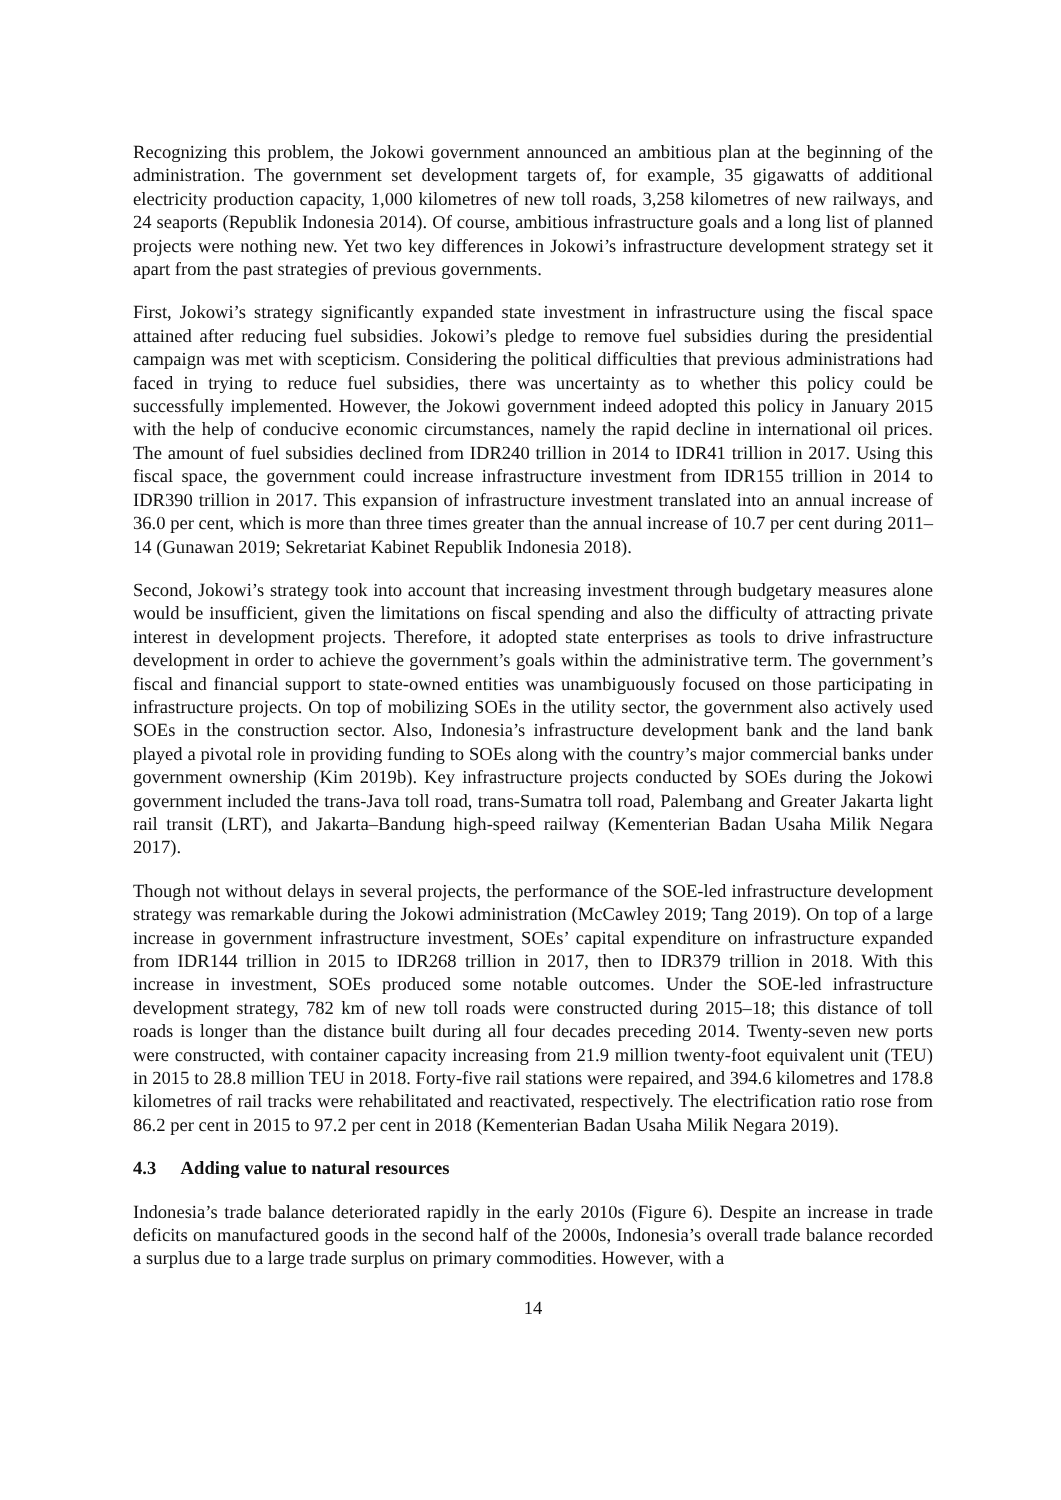Recognizing this problem, the Jokowi government announced an ambitious plan at the beginning of the administration. The government set development targets of, for example, 35 gigawatts of additional electricity production capacity, 1,000 kilometres of new toll roads, 3,258 kilometres of new railways, and 24 seaports (Republik Indonesia 2014). Of course, ambitious infrastructure goals and a long list of planned projects were nothing new. Yet two key differences in Jokowi’s infrastructure development strategy set it apart from the past strategies of previous governments.
First, Jokowi’s strategy significantly expanded state investment in infrastructure using the fiscal space attained after reducing fuel subsidies. Jokowi’s pledge to remove fuel subsidies during the presidential campaign was met with scepticism. Considering the political difficulties that previous administrations had faced in trying to reduce fuel subsidies, there was uncertainty as to whether this policy could be successfully implemented. However, the Jokowi government indeed adopted this policy in January 2015 with the help of conducive economic circumstances, namely the rapid decline in international oil prices. The amount of fuel subsidies declined from IDR240 trillion in 2014 to IDR41 trillion in 2017. Using this fiscal space, the government could increase infrastructure investment from IDR155 trillion in 2014 to IDR390 trillion in 2017. This expansion of infrastructure investment translated into an annual increase of 36.0 per cent, which is more than three times greater than the annual increase of 10.7 per cent during 2011–14 (Gunawan 2019; Sekretariat Kabinet Republik Indonesia 2018).
Second, Jokowi’s strategy took into account that increasing investment through budgetary measures alone would be insufficient, given the limitations on fiscal spending and also the difficulty of attracting private interest in development projects. Therefore, it adopted state enterprises as tools to drive infrastructure development in order to achieve the government’s goals within the administrative term. The government’s fiscal and financial support to state-owned entities was unambiguously focused on those participating in infrastructure projects. On top of mobilizing SOEs in the utility sector, the government also actively used SOEs in the construction sector. Also, Indonesia’s infrastructure development bank and the land bank played a pivotal role in providing funding to SOEs along with the country’s major commercial banks under government ownership (Kim 2019b). Key infrastructure projects conducted by SOEs during the Jokowi government included the trans-Java toll road, trans-Sumatra toll road, Palembang and Greater Jakarta light rail transit (LRT), and Jakarta–Bandung high-speed railway (Kementerian Badan Usaha Milik Negara 2017).
Though not without delays in several projects, the performance of the SOE-led infrastructure development strategy was remarkable during the Jokowi administration (McCawley 2019; Tang 2019). On top of a large increase in government infrastructure investment, SOEs’ capital expenditure on infrastructure expanded from IDR144 trillion in 2015 to IDR268 trillion in 2017, then to IDR379 trillion in 2018. With this increase in investment, SOEs produced some notable outcomes. Under the SOE-led infrastructure development strategy, 782 km of new toll roads were constructed during 2015–18; this distance of toll roads is longer than the distance built during all four decades preceding 2014. Twenty-seven new ports were constructed, with container capacity increasing from 21.9 million twenty-foot equivalent unit (TEU) in 2015 to 28.8 million TEU in 2018. Forty-five rail stations were repaired, and 394.6 kilometres and 178.8 kilometres of rail tracks were rehabilitated and reactivated, respectively. The electrification ratio rose from 86.2 per cent in 2015 to 97.2 per cent in 2018 (Kementerian Badan Usaha Milik Negara 2019).
4.3 Adding value to natural resources
Indonesia’s trade balance deteriorated rapidly in the early 2010s (Figure 6). Despite an increase in trade deficits on manufactured goods in the second half of the 2000s, Indonesia’s overall trade balance recorded a surplus due to a large trade surplus on primary commodities. However, with a
14